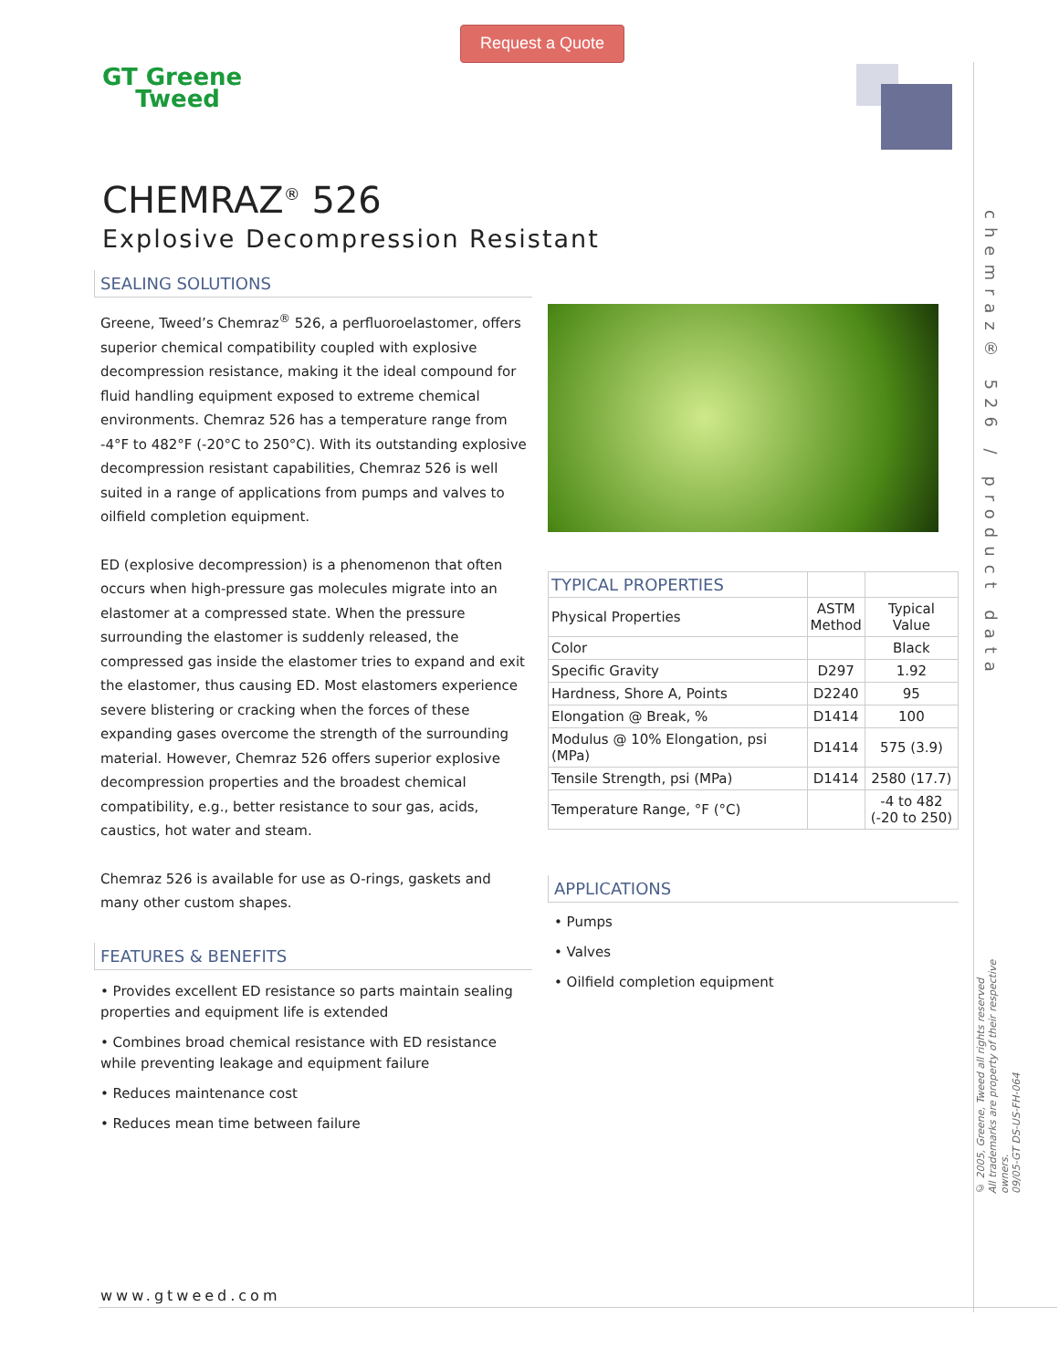Request a Quote
GT Greene
Tweed
CHEMRAZ<sup>®</sup> 526
Explosive Decompression Resistant
SEALING SOLUTIONS
Greene, Tweed’s Chemraz<sup>®</sup> 526, a perfluoroelastomer, offers superior chemical compatibility coupled with explosive decompression resistance, making it the ideal compound for fluid handling equipment exposed to extreme chemical environments. Chemraz 526 has a temperature range from -4°F to 482°F (-20°C to 250°C). With its outstanding explosive decompression resistant capabilities, Chemraz 526 is well suited in a range of applications from pumps and valves to oilfield completion equipment.
ED (explosive decompression) is a phenomenon that often occurs when high-pressure gas molecules migrate into an elastomer at a compressed state. When the pressure surrounding the elastomer is suddenly released, the compressed gas inside the elastomer tries to expand and exit the elastomer, thus causing ED. Most elastomers experience severe blistering or cracking when the forces of these expanding gases overcome the strength of the surrounding material. However, Chemraz 526 offers superior explosive decompression properties and the broadest chemical compatibility, e.g., better resistance to sour gas, acids, caustics, hot water and steam.
Chemraz 526 is available for use as O-rings, gaskets and many other custom shapes.
FEATURES & BENEFITS
• Provides excellent ED resistance so parts maintain sealing properties and equipment life is extended
• Combines broad chemical resistance with ED resistance while preventing leakage and equipment failure
• Reduces maintenance cost
• Reduces mean time between failure
| TYPICAL PROPERTIES | | |
| --- | --- | --- |
| Physical Properties | ASTM Method | Typical Value |
| Color | | Black |
| Specific Gravity | D297 | 1.92 |
| Hardness, Shore A, Points | D2240 | 95 |
| Elongation @ Break, % | D1414 | 100 |
| Modulus @ 10% Elongation, psi (MPa) | D1414 | 575 (3.9) |
| Tensile Strength, psi (MPa) | D1414 | 2580 (17.7) |
| Temperature Range, °F (°C) | | -4 to 482 (-20 to 250) |
APPLICATIONS
• Pumps
• Valves
• Oilfield completion equipment
chemraz® 526 / product data
© 2005, Greene, Tweed all rights reserved
All trademarks are property of their respective owners.
09/05-GT DS-US-FH-064
www.gtweed.com